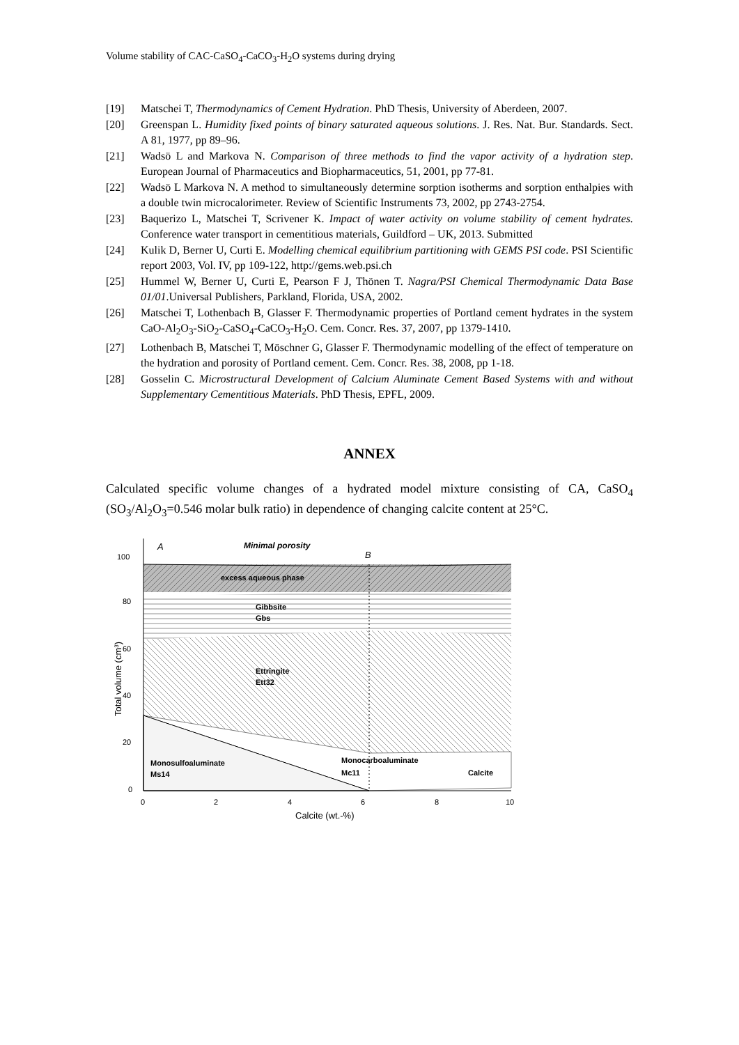Volume stability of CAC-CaSO<sub>4</sub>-CaCO<sub>3</sub>-H<sub>2</sub>O systems during drying
[19] Matschei T, Thermodynamics of Cement Hydration. PhD Thesis, University of Aberdeen, 2007.
[20] Greenspan L. Humidity fixed points of binary saturated aqueous solutions. J. Res. Nat. Bur. Standards. Sect. A 81, 1977, pp 89–96.
[21] Wadsö L and Markova N. Comparison of three methods to find the vapor activity of a hydration step. European Journal of Pharmaceutics and Biopharmaceutics, 51, 2001, pp 77-81.
[22] Wadsö L Markova N. A method to simultaneously determine sorption isotherms and sorption enthalpies with a double twin microcalorimeter. Review of Scientific Instruments 73, 2002, pp 2743-2754.
[23] Baquerizo L, Matschei T, Scrivener K. Impact of water activity on volume stability of cement hydrates. Conference water transport in cementitious materials, Guildford – UK, 2013. Submitted
[24] Kulik D, Berner U, Curti E. Modelling chemical equilibrium partitioning with GEMS PSI code. PSI Scientific report 2003, Vol. IV, pp 109-122, http://gems.web.psi.ch
[25] Hummel W, Berner U, Curti E, Pearson F J, Thönen T. Nagra/PSI Chemical Thermodynamic Data Base 01/01.Universal Publishers, Parkland, Florida, USA, 2002.
[26] Matschei T, Lothenbach B, Glasser F. Thermodynamic properties of Portland cement hydrates in the system CaO-Al<sub>2</sub>O<sub>3</sub>-SiO<sub>2</sub>-CaSO<sub>4</sub>-CaCO<sub>3</sub>-H<sub>2</sub>O. Cem. Concr. Res. 37, 2007, pp 1379-1410.
[27] Lothenbach B, Matschei T, Möschner G, Glasser F. Thermodynamic modelling of the effect of temperature on the hydration and porosity of Portland cement. Cem. Concr. Res. 38, 2008, pp 1-18.
[28] Gosselin C. Microstructural Development of Calcium Aluminate Cement Based Systems with and without Supplementary Cementitious Materials. PhD Thesis, EPFL, 2009.
ANNEX
Calculated specific volume changes of a hydrated model mixture consisting of CA, CaSO<sub>4</sub> (SO<sub>3</sub>/Al<sub>2</sub>O<sub>3</sub>=0.546 molar bulk ratio) in dependence of changing calcite content at 25°C.
100
80
60
40
20
0
0
2
4
6
8
10
Calcite (wt.-%)
Total volume (cm3)
A
Minimal porosity
B
excess aqueous phase
Gibbsite
Gbs
Ettringite
Ett32
Monosulfoaluminate
Ms14
Monocarboaluminate
Mc11
Calcite